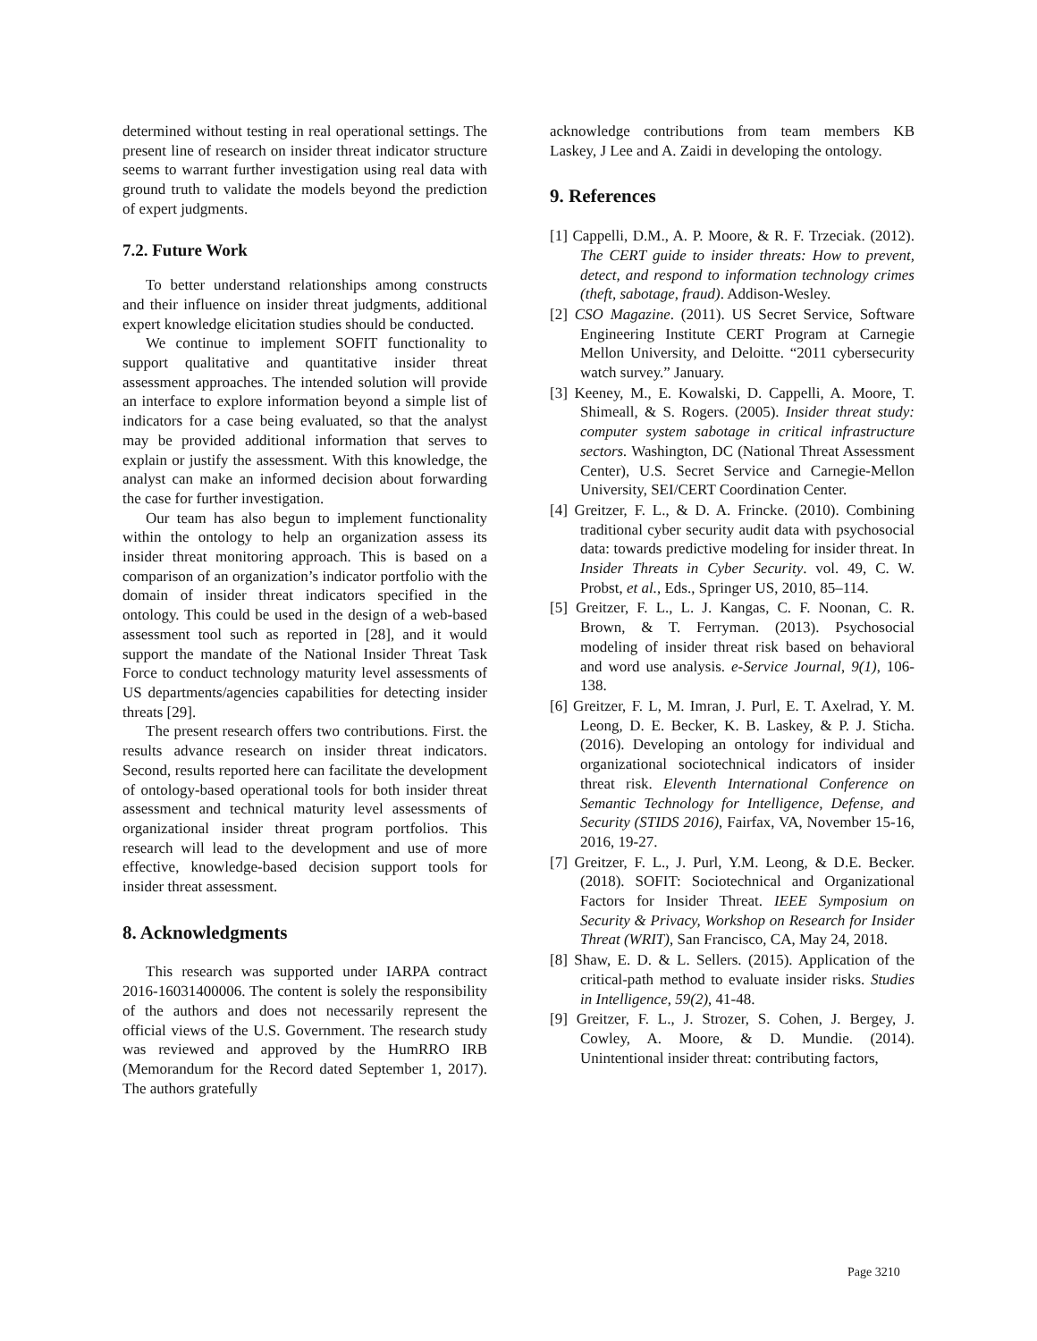determined without testing in real operational settings. The present line of research on insider threat indicator structure seems to warrant further investigation using real data with ground truth to validate the models beyond the prediction of expert judgments.
7.2. Future Work
To better understand relationships among constructs and their influence on insider threat judgments, additional expert knowledge elicitation studies should be conducted.
We continue to implement SOFIT functionality to support qualitative and quantitative insider threat assessment approaches. The intended solution will provide an interface to explore information beyond a simple list of indicators for a case being evaluated, so that the analyst may be provided additional information that serves to explain or justify the assessment. With this knowledge, the analyst can make an informed decision about forwarding the case for further investigation.
Our team has also begun to implement functionality within the ontology to help an organization assess its insider threat monitoring approach. This is based on a comparison of an organization’s indicator portfolio with the domain of insider threat indicators specified in the ontology. This could be used in the design of a web-based assessment tool such as reported in [28], and it would support the mandate of the National Insider Threat Task Force to conduct technology maturity level assessments of US departments/agencies capabilities for detecting insider threats [29].
The present research offers two contributions. First. the results advance research on insider threat indicators. Second, results reported here can facilitate the development of ontology-based operational tools for both insider threat assessment and technical maturity level assessments of organizational insider threat program portfolios. This research will lead to the development and use of more effective, knowledge-based decision support tools for insider threat assessment.
8. Acknowledgments
This research was supported under IARPA contract 2016-16031400006. The content is solely the responsibility of the authors and does not necessarily represent the official views of the U.S. Government. The research study was reviewed and approved by the HumRRO IRB (Memorandum for the Record dated September 1, 2017). The authors gratefully
acknowledge contributions from team members KB Laskey, J Lee and A. Zaidi in developing the ontology.
9. References
[1] Cappelli, D.M., A. P. Moore, & R. F. Trzeciak. (2012). The CERT guide to insider threats: How to prevent, detect, and respond to information technology crimes (theft, sabotage, fraud). Addison-Wesley.
[2] CSO Magazine. (2011). US Secret Service, Software Engineering Institute CERT Program at Carnegie Mellon University, and Deloitte. “2011 cybersecurity watch survey.” January.
[3] Keeney, M., E. Kowalski, D. Cappelli, A. Moore, T. Shimeall, & S. Rogers. (2005). Insider threat study: computer system sabotage in critical infrastructure sectors. Washington, DC (National Threat Assessment Center), U.S. Secret Service and Carnegie-Mellon University, SEI/CERT Coordination Center.
[4] Greitzer, F. L., & D. A. Frincke. (2010). Combining traditional cyber security audit data with psychosocial data: towards predictive modeling for insider threat. In Insider Threats in Cyber Security. vol. 49, C. W. Probst, et al., Eds., Springer US, 2010, 85–114.
[5] Greitzer, F. L., L. J. Kangas, C. F. Noonan, C. R. Brown, & T. Ferryman. (2013). Psychosocial modeling of insider threat risk based on behavioral and word use analysis. e-Service Journal, 9(1), 106-138.
[6] Greitzer, F. L, M. Imran, J. Purl, E. T. Axelrad, Y. M. Leong, D. E. Becker, K. B. Laskey, & P. J. Sticha. (2016). Developing an ontology for individual and organizational sociotechnical indicators of insider threat risk. Eleventh International Conference on Semantic Technology for Intelligence, Defense, and Security (STIDS 2016), Fairfax, VA, November 15-16, 2016, 19-27.
[7] Greitzer, F. L., J. Purl, Y.M. Leong, & D.E. Becker. (2018). SOFIT: Sociotechnical and Organizational Factors for Insider Threat. IEEE Symposium on Security & Privacy, Workshop on Research for Insider Threat (WRIT), San Francisco, CA, May 24, 2018.
[8] Shaw, E. D. & L. Sellers. (2015). Application of the critical-path method to evaluate insider risks. Studies in Intelligence, 59(2), 41-48.
[9] Greitzer, F. L., J. Strozer, S. Cohen, J. Bergey, J. Cowley, A. Moore, & D. Mundie. (2014). Unintentional insider threat: contributing factors,
Page 3210